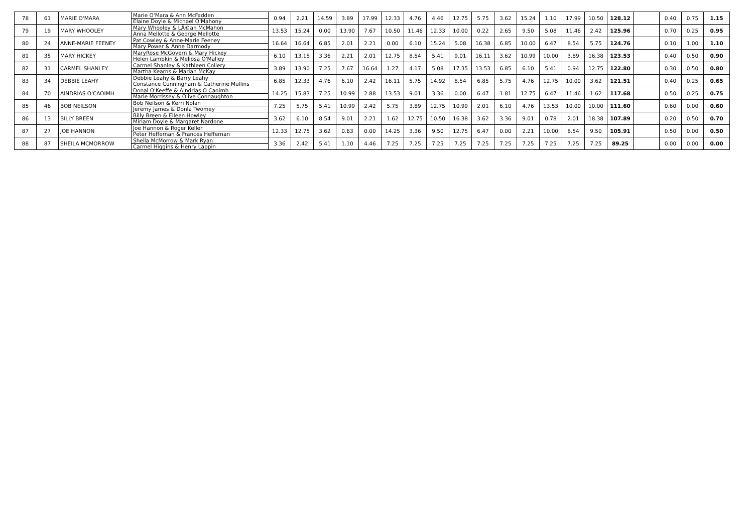| 78 | 61 | MARIE O'MARA | Marie O'Mara & Ann McFadden Elaine Doyle & Michael O'Mahony | 0.94 | 2.21 | 14.59 | 3.89 | 17.99 | 12.33 | 4.76 | 4.46 | 12.75 | 5.75 | 3.62 | 15.24 | 1.10 | 17.99 | 10.50 | 128.12 | | 0.40 | 0.75 | 1.15 |
| 79 | 19 | MARY WHOOLEY | Mary Whooley & LÃ©an McMahon Anna Mellotte & George Mellotte | 13.53 | 15.24 | 0.00 | 13.90 | 7.67 | 10.50 | 11.46 | 12.33 | 10.00 | 0.22 | 2.65 | 9.50 | 5.08 | 11.46 | 2.42 | 125.96 | | 0.70 | 0.25 | 0.95 |
| 80 | 24 | ANNE-MARIE FEENEY | Pat Cowley & Anne-Marie Feeney Mary Power & Anne Darmody | 16.64 | 16.64 | 6.85 | 2.01 | 2.21 | 0.00 | 6.10 | 15.24 | 5.08 | 16.38 | 6.85 | 10.00 | 6.47 | 8.54 | 5.75 | 124.76 | | 0.10 | 1.00 | 1.10 |
| 81 | 35 | MARY HICKEY | MaryRose McGovern & Mary Hickey Helen Lambkin & Meliosa O'Malley | 6.10 | 13.15 | 3.36 | 2.21 | 2.01 | 12.75 | 8.54 | 5.41 | 9.01 | 16.11 | 3.62 | 10.99 | 10.00 | 3.89 | 16.38 | 123.53 | | 0.40 | 0.50 | 0.90 |
| 82 | 31 | CARMEL SHANLEY | Carmel Shanley & Kathleen Collery Martha Kearns & Marian McKay | 3.89 | 13.90 | 7.25 | 7.67 | 16.64 | 1.27 | 4.17 | 5.08 | 17.35 | 13.53 | 6.85 | 6.10 | 5.41 | 0.94 | 12.75 | 122.80 | | 0.30 | 0.50 | 0.80 |
| 83 | 34 | DEBBIE LEAHY | Debbie Leahy & Barry Leahy Constance Cunningham & Catherine Mullins | 6.85 | 12.33 | 4.76 | 6.10 | 2.42 | 16.11 | 5.75 | 14.92 | 8.54 | 6.85 | 5.75 | 4.76 | 12.75 | 10.00 | 3.62 | 121.51 | | 0.40 | 0.25 | 0.65 |
| 84 | 70 | AINDRIAS O'CAOIMH | Donal O'Keeffe & Aindrias O Caoimh Marie Morrissey & Olive Connaughton | 14.25 | 15.83 | 7.25 | 10.99 | 2.88 | 13.53 | 9.01 | 3.36 | 0.00 | 6.47 | 1.81 | 12.75 | 6.47 | 11.46 | 1.62 | 117.68 | | 0.50 | 0.25 | 0.75 |
| 85 | 46 | BOB NEILSON | Bob Neilson & Kerri Nolan Jeremy James & Donla Twomey | 7.25 | 5.75 | 5.41 | 10.99 | 2.42 | 5.75 | 3.89 | 12.75 | 10.99 | 2.01 | 6.10 | 4.76 | 13.53 | 10.00 | 10.00 | 111.60 | | 0.60 | 0.00 | 0.60 |
| 86 | 13 | BILLY BREEN | Billy Breen & Eileen Howley Miriam Doyle & Margaret Nardone | 3.62 | 6.10 | 8.54 | 9.01 | 2.21 | 1.62 | 12.75 | 10.50 | 16.38 | 3.62 | 3.36 | 9.01 | 0.78 | 2.01 | 18.38 | 107.89 | | 0.20 | 0.50 | 0.70 |
| 87 | 27 | JOE HANNON | Joe Hannon & Roger Keller Peter Heffernan & Frances Heffernan | 12.33 | 12.75 | 3.62 | 0.63 | 0.00 | 14.25 | 3.36 | 9.50 | 12.75 | 6.47 | 0.00 | 2.21 | 10.00 | 8.54 | 9.50 | 105.91 | | 0.50 | 0.00 | 0.50 |
| 88 | 87 | SHEILA MCMORROW | Sheila McMorrow & Mark Ryan Carmel Higgins & Henry Lappin | 3.36 | 2.42 | 5.41 | 1.10 | 4.46 | 7.25 | 7.25 | 7.25 | 7.25 | 7.25 | 7.25 | 7.25 | 7.25 | 7.25 | 7.25 | 89.25 | | 0.00 | 0.00 | 0.00 |